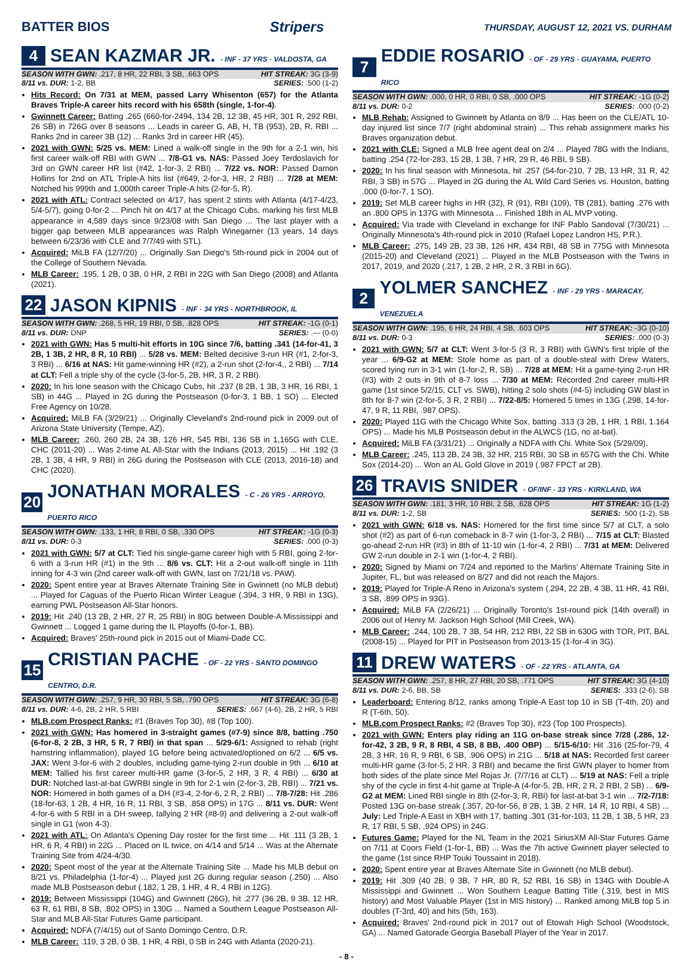BATTER BIOS Stripers THURSDAY, AUGUST 12, 2021 VS. DURHAM
4 SEAN KAZMAR JR. - INF - 37 YRS - VALDOSTA, GA
SEASON WITH GWN: .217, 8 HR, 22 RBI, 3 SB, .663 OPS HIT STREAK: 3G (3-9)
8/11 vs. DUR: 1-2, BB SERIES: .500 (1-2)
Hits Record: On 7/31 at MEM, passed Larry Whisenton (657) for the Atlanta Braves Triple-A career hits record with his 658th (single, 1-for-4).
Gwinnett Career: Batting .265 (660-for-2494, 134 2B, 12 3B, 45 HR, 301 R, 292 RBI, 26 SB) in 726G over 8 seasons ... Leads in career G, AB, H, TB (953), 2B, R, RBI ... Ranks 2nd in career 3B (12) ... Ranks 3rd in career HR (45).
2021 with GWN: 5/25 vs. MEM: Lined a walk-off single in the 9th for a 2-1 win, his first career walk-off RBI with GWN ... 7/8-G1 vs. NAS: Passed Joey Terdoslavich for 3rd on GWN career HR list (#42, 1-for-3, 2 RBI) ... 7/22 vs. NOR: Passed Damon Hollins for 2nd on ATL Triple-A hits list (#649, 2-for-3, HR, 2 RBI) ... 7/28 at MEM: Notched his 999th and 1,000th career Triple-A hits (2-for-5, R).
2021 with ATL: Contract selected on 4/17, has spent 2 stints with Atlanta (4/17-4/23, 5/4-5/7), going 0-for-2 ... Pinch hit on 4/17 at the Chicago Cubs, marking his first MLB appearance in 4,589 days since 9/23/08 with San Diego ... The last player with a bigger gap between MLB appearances was Ralph Winegarner (13 years, 14 days between 6/23/36 with CLE and 7/7/49 with STL).
Acquired: MiLB FA (12/7/20) ... Originally San Diego's 5th-round pick in 2004 out of the College of Southern Nevada.
MLB Career: .195, 1 2B, 0 3B, 0 HR, 2 RBI in 22G with San Diego (2008) and Atlanta (2021).
22 JASON KIPNIS - INF - 34 YRS - NORTHBROOK, IL
SEASON WITH GWN: .268, 5 HR, 19 RBI, 0 SB, .828 OPS HIT STREAK: -1G (0-1)
8/11 vs. DUR: DNP SERIES: .--- (0-0)
2021 with GWN: Has 5 multi-hit efforts in 10G since 7/6, batting .341 (14-for-41, 3 2B, 1 3B, 2 HR, 8 R, 10 RBI) ... 5/28 vs. MEM: Belted decisive 3-run HR (#1, 2-for-3, 3 RBI) ... 6/16 at NAS: Hit game-winning HR (#2), a 2-run shot (2-for-4,, 2 RBI) ... 7/14 at CLT: Fell a triple shy of the cycle (3-for-5, 2B, HR, 3 R, 2 RBI).
2020: In his lone season with the Chicago Cubs, hit .237 (8 2B, 1 3B, 3 HR, 16 RBI, 1 SB) in 44G ... Played in 2G during the Postseason (0-for-3, 1 BB, 1 SO) ... Elected Free Agency on 10/28.
Acquired: MiLB FA (3/29/21) ... Originally Cleveland's 2nd-round pick in 2009 out of Arizona State University (Tempe, AZ).
MLB Career: .260, 260 2B, 24 3B, 126 HR, 545 RBI, 136 SB in 1,165G with CLE, CHC (2011-20) ... Was 2-time AL All-Star with the Indians (2013, 2015) ... Hit .192 (3 2B, 1 3B, 4 HR, 9 RBI) in 26G during the Postseason with CLE (2013, 2016-18) and CHC (2020).
20 JONATHAN MORALES - C - 26 YRS - ARROYO, PUERTO RICO
SEASON WITH GWN: .133, 1 HR, 8 RBI, 0 SB, .330 OPS HIT STREAK: -1G (0-3)
8/11 vs. DUR: 0-3 SERIES: .000 (0-3)
2021 with GWN: 5/7 at CLT: Tied his single-game career high with 5 RBI, going 2-for-6 with a 3-run HR (#1) in the 9th ... 8/6 vs. CLT: Hit a 2-out walk-off single in 11th inning for 4-3 win (2nd career walk-off with GWN, last on 7/21/18 vs. PAW).
2020: Spent entire year at Braves Alternate Training Site in Gwinnett (no MLB debut) ... Played for Caguas of the Puerto Rican Winter League (.394, 3 HR, 9 RBI in 13G), earning PWL Postseason All-Star honors.
2019: Hit .240 (13 2B, 2 HR, 27 R, 25 RBI) in 80G between Double-A Mississippi and Gwinnett ... Logged 1 game during the IL Playoffs (0-for-1, BB).
Acquired: Braves' 25th-round pick in 2015 out of Miami-Dade CC.
15 CRISTIAN PACHE - OF - 22 YRS - SANTO DOMINGO CENTRO, D.R.
SEASON WITH GWN: .257, 9 HR, 30 RBI, 5 SB, .790 OPS HIT STREAK: 3G (6-8)
8/11 vs. DUR: 4-6, 2B, 2 HR, 5 RBI SERIES: .667 (4-6), 2B, 2 HR, 5 RBI
MLB.com Prospect Ranks: #1 (Braves Top 30), #8 (Top 100).
2021 with GWN: Has homered in 3-straight games (#7-9) since 8/8, batting .750 (6-for-8, 2 2B, 3 HR, 5 R, 7 RBI) in that span ... 5/29-6/1: Assigned to rehab (right hamstring inflammation), played 1G before being activated/optioned on 6/2 ... 6/5 vs. JAX: Went 3-for-6 with 2 doubles, including game-tying 2-run double in 9th ... 6/10 at MEM: Tallied his first career multi-HR game (3-for-5, 2 HR, 3 R, 4 RBI) ... 6/30 at DUR: Notched last-at-bat GWRBI single in 9th for 2-1 win (2-for-3, 2B, RBI) ... 7/21 vs. NOR: Homered in both games of a DH (#3-4, 2-for-6, 2 R, 2 RBI) ... 7/8-7/28: Hit .286 (18-for-63, 1 2B, 4 HR, 16 R, 11 RBI, 3 SB, .858 OPS) in 17G ... 8/11 vs. DUR: Went 4-for-6 with 5 RBI in a DH sweep, tallying 2 HR (#8-9) and delivering a 2-out walk-off single in G1 (won 4-3).
2021 with ATL: On Atlanta's Opening Day roster for the first time ... Hit .111 (3 2B, 1 HR, 6 R, 4 RBI) in 22G ... Placed on IL twice, on 4/14 and 5/14 ... Was at the Alternate Training Site from 4/24-4/30.
2020: Spent most of the year at the Alternate Training Site ... Made his MLB debut on 8/21 vs. Philadelphia (1-for-4) ... Played just 2G during regular season (.250) ... Also made MLB Postseason debut (.182, 1 2B, 1 HR, 4 R, 4 RBI in 12G).
2019: Between Mississippi (104G) and Gwinnett (26G), hit .277 (36 2B, 9 3B, 12 HR, 63 R, 61 RBI, 8 SB, .802 OPS) in 130G ... Named a Southern League Postseason All-Star and MLB All-Star Futures Game participant.
Acquired: NDFA (7/4/15) out of Santo Domingo Centro, D.R.
MLB Career: .119, 3 2B, 0 3B, 1 HR, 4 RBI, 0 SB in 24G with Atlanta (2020-21).
7 EDDIE ROSARIO - OF - 29 YRS - GUAYAMA, PUERTO RICO
SEASON WITH GWN: .000, 0 HR, 0 RBI, 0 SB, .000 OPS HIT STREAK: -1G (0-2)
8/11 vs. DUR: 0-2 SERIES: .000 (0-2)
MLB Rehab: Assigned to Gwinnett by Atlanta on 8/9 ... Has been on the CLE/ATL 10-day injured list since 7/7 (right abdominal strain) ... This rehab assignment marks his Braves organization debut.
2021 with CLE: Signed a MLB free agent deal on 2/4 ... Played 78G with the Indians, batting .254 (72-for-283, 15 2B, 1 3B, 7 HR, 29 R, 46 RBI, 9 SB).
2020: In his final season with Minnesota, hit .257 (54-for-210, 7 2B, 13 HR, 31 R, 42 RBI, 3 SB) in 57G ... Played in 2G during the AL Wild Card Series vs. Houston, batting .000 (0-for-7, 1 SO).
2019: Set MLB career highs in HR (32), R (91), RBI (109), TB (281), batting .276 with an .800 OPS in 137G with Minnesota ... Finished 18th in AL MVP voting.
Acquired: Via trade with Cleveland in exchange for INF Pablo Sandoval (7/30/21) ... Originally Minnesota's 4th-round pick in 2010 (Rafael Lopez Landron HS, P.R.).
MLB Career: .275, 149 2B, 23 3B, 126 HR, 434 RBI, 48 SB in 775G with Minnesota (2015-20) and Cleveland (2021) ... Played in the MLB Postseason with the Twins in 2017, 2019, and 2020 (.217, 1 2B, 2 HR, 2 R, 3 RBI in 6G).
2 YOLMER SANCHEZ - INF - 29 YRS - MARACAY, VENEZUELA
SEASON WITH GWN: .195, 6 HR, 24 RBI, 4 SB, .603 OPS HIT STREAK: -3G (0-10)
8/11 vs. DUR: 0-3 SERIES: .000 (0-3)
2021 with GWN: 5/7 at CLT: Went 3-for-5 (3 R, 3 RBI) with GWN's first triple of the year ... 6/9-G2 at MEM: Stole home as part of a double-steal with Drew Waters, scored tying run in 3-1 win (1-for-2, R, SB) ... 7/28 at MEM: Hit a game-tying 2-run HR (#3) with 2 outs in 9th of 8-7 loss ... 7/30 at MEM: Recorded 2nd career multi-HR game (1st since 5/2/15, CLT vs. SWB), hitting 2 solo shots (#4-5) including GW blast in 8th for 8-7 win (2-for-5, 3 R, 2 RBI) ... 7/22-8/5: Homered 5 times in 13G (.298, 14-for-47, 9 R, 11 RBI, .987 OPS).
2020: Played 11G with the Chicago White Sox, batting .313 (3 2B, 1 HR, 1 RBI, 1.164 OPS) ... Made his MLB Postseason debut in the ALWCS (1G, no at-bat).
Acquired: MiLB FA (3/31/21) ... Originally a NDFA with Chi. White Sox (5/29/09).
MLB Career: .245, 113 2B, 24 3B, 32 HR, 215 RBI, 30 SB in 657G with the Chi. White Sox (2014-20) ... Won an AL Gold Glove in 2019 (.987 FPCT at 2B).
26 TRAVIS SNIDER - OF/INF - 33 YRS - KIRKLAND, WA
SEASON WITH GWN: .181, 3 HR, 10 RBI, 2 SB, .628 OPS HIT STREAK: 1G (1-2)
8/11 vs. DUR: 1-2, SB SERIES: .500 (1-2), SB
2021 with GWN: 6/18 vs. NAS: Homered for the first time since 5/7 at CLT, a solo shot (#2) as part of 6-run comeback in 8-7 win (1-for-3, 2 RBI) ... 7/15 at CLT: Blasted go-ahead 2-run HR (#3) in 8th of 11-10 win (1-for-4, 2 RBI) ... 7/31 at MEM: Delivered GW 2-run double in 2-1 win (1-for-4, 2 RBI).
2020: Signed by Miami on 7/24 and reported to the Marlins' Alternate Training Site in Jupiter, FL, but was released on 8/27 and did not reach the Majors.
2019: Played for Triple-A Reno in Arizona's system (.294, 22 2B, 4 3B, 11 HR, 41 RBI, 3 SB, .899 OPS in 93G).
Acquired: MiLB FA (2/26/21) ... Originally Toronto's 1st-round pick (14th overall) in 2006 out of Henry M. Jackson High School (Mill Creek, WA).
MLB Career: .244, 100 2B, 7 3B, 54 HR, 212 RBI, 22 SB in 630G with TOR, PIT, BAL (2008-15) ... Played for PIT in Postseason from 2013-15 (1-for-4 in 3G).
11 DREW WATERS - OF - 22 YRS - ATLANTA, GA
SEASON WITH GWN: .257, 8 HR, 27 RBI, 20 SB, .771 OPS HIT STREAK: 3G (4-10)
8/11 vs. DUR: 2-6, BB, SB SERIES: .333 (2-6), SB
Leaderboard: Entering 8/12, ranks among Triple-A East top 10 in SB (T-4th, 20) and R (T-6th, 50).
MLB.com Prospect Ranks: #2 (Braves Top 30), #23 (Top 100 Prospects).
2021 with GWN: Enters play riding an 11G on-base streak since 7/28 (.286, 12-for-42, 3 2B, 9 R, 8 RBI, 4 SB, 8 BB, .400 OBP) ... 5/15-6/10: Hit .316 (25-for-79, 4 2B, 3 HR, 16 R, 9 RBI, 6 SB, .906 OPS) in 21G ... 5/18 at NAS: Recorded first career multi-HR game (3-for-5, 2 HR, 3 RBI) and became the first GWN player to homer from both sides of the plate since Mel Rojas Jr. (7/7/16 at CLT) ... 5/19 at NAS: Fell a triple shy of the cycle in first 4-hit game at Triple-A (4-for-5, 2B, HR, 2 R, 2 RBI, 2 SB) ... 6/9-G2 at MEM: Lined RBI single in 8th (2-for-3, R, RBI) for last-at-bat 3-1 win ... 7/2-7/18: Posted 13G on-base streak (.357, 20-for-56, 8 2B, 1 3B, 2 HR, 14 R, 10 RBI, 4 SB) ... July: Led Triple-A East in XBH with 17, batting .301 (31-for-103, 11 2B, 1 3B, 5 HR, 23 R, 17 RBI, 5 SB, .924 OPS) in 24G.
Futures Game: Played for the NL Team in the 2021 SiriusXM All-Star Futures Game on 7/11 at Coors Field (1-for-1, BB) ... Was the 7th active Gwinnett player selected to the game (1st since RHP Touki Toussaint in 2018).
2020: Spent entire year at Braves Alternate Site in Gwinnett (no MLB debut).
2019: Hit .309 (40 2B, 9 3B, 7 HR, 80 R, 52 RBI, 16 SB) in 134G with Double-A Mississippi and Gwinnett ... Won Southern League Batting Title (.319, best in MIS history) and Most Valuable Player (1st in MIS history) ... Ranked among MiLB top 5 in doubles (T-3rd, 40) and hits (5th, 163).
Acquired: Braves' 2nd-round pick in 2017 out of Etowah High School (Woodstock, GA) ... Named Gatorade Georgia Baseball Player of the Year in 2017.
- 8 -